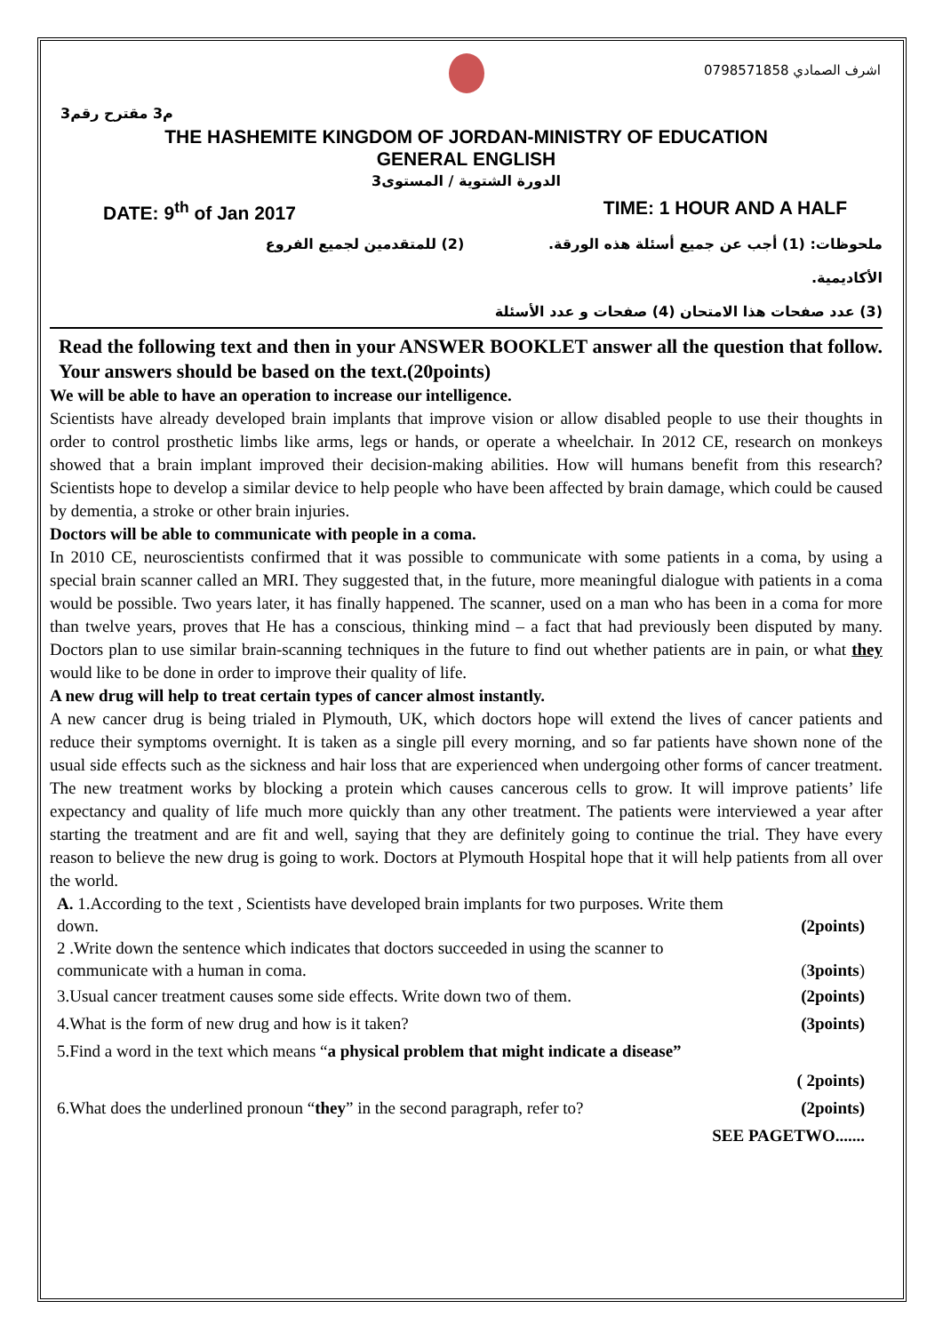اشرف الصمادي 0798571858
م3 مقترح رقم3
THE HASHEMITE KINGDOM OF JORDAN-MINISTRY OF EDUCATION
GENERAL ENGLISH
الدورة الشتوية / المستوى3
DATE: 9<sup>th</sup> of Jan 2017 TIME: 1 HOUR AND A HALF
ملحوظات: (1) أجب عن جميع أسئلة هذه الورقة. (2) للمتقدمين لجميع الفروع
الأكاديمية.
(3) عدد صفحات هذا الامتحان (4) صفحات و عدد الأسئلة
Read the following text and then in your ANSWER BOOKLET answer all the question that follow. Your answers should be based on the text.(20points)
We will be able to have an operation to increase our intelligence.
Scientists have already developed brain implants that improve vision or allow disabled people to use their thoughts in order to control prosthetic limbs like arms, legs or hands, or operate a wheelchair. In 2012 CE, research on monkeys showed that a brain implant improved their decision-making abilities. How will humans benefit from this research? Scientists hope to develop a similar device to help people who have been affected by brain damage, which could be caused by dementia, a stroke or other brain injuries.
Doctors will be able to communicate with people in a coma.
In 2010 CE, neuroscientists confirmed that it was possible to communicate with some patients in a coma, by using a special brain scanner called an MRI. They suggested that, in the future, more meaningful dialogue with patients in a coma would be possible. Two years later, it has finally happened. The scanner, used on a man who has been in a coma for more than twelve years, proves that He has a conscious, thinking mind – a fact that had previously been disputed by many. Doctors plan to use similar brain-scanning techniques in the future to find out whether patients are in pain, or what they would like to be done in order to improve their quality of life.
A new drug will help to treat certain types of cancer almost instantly.
A new cancer drug is being trialed in Plymouth, UK, which doctors hope will extend the lives of cancer patients and reduce their symptoms overnight. It is taken as a single pill every morning, and so far patients have shown none of the usual side effects such as the sickness and hair loss that are experienced when undergoing other forms of cancer treatment. The new treatment works by blocking a protein which causes cancerous cells to grow. It will improve patients’ life expectancy and quality of life much more quickly than any other treatment. The patients were interviewed a year after starting the treatment and are fit and well, saying that they are definitely going to continue the trial. They have every reason to believe the new drug is going to work. Doctors at Plymouth Hospital hope that it will help patients from all over the world.
A. 1.According to the text , Scientists have developed brain implants for two purposes. Write them
down. (2points)
2 .Write down the sentence which indicates that doctors succeeded in using the scanner to
communicate with a human in coma. (3points)
3.Usual cancer treatment causes some side effects. Write down two of them. (2points)
4.What is the form of new drug and how is it taken? (3points)
5.Find a word in the text which means “a physical problem that might indicate a disease”
( 2points)
6.What does the underlined pronoun “they” in the second paragraph, refer to? (2points)
SEE PAGETWO.......